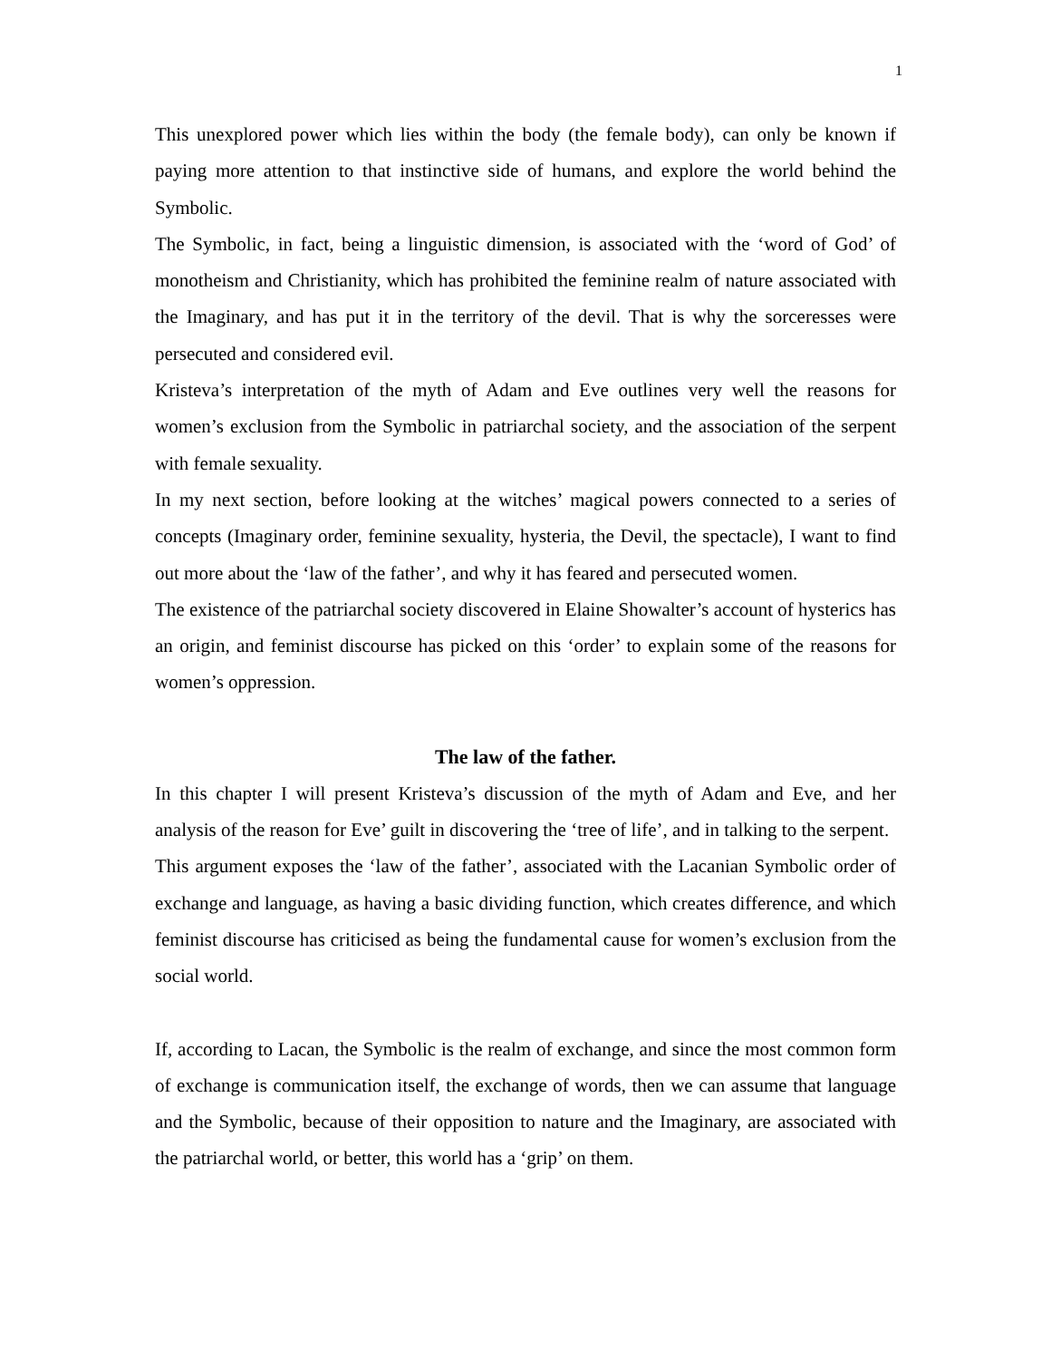1
This unexplored power which lies within the body (the female body), can only be known if paying more attention to that instinctive side of humans, and explore the world behind the Symbolic.
The Symbolic, in fact, being a linguistic dimension, is associated with the ‘word of God’ of monotheism and Christianity, which has prohibited the feminine realm of nature associated with the Imaginary, and has put it in the territory of the devil. That is why the sorceresses were persecuted and considered evil.
Kristeva’s interpretation of the myth of Adam and Eve outlines very well the reasons for women’s exclusion from the Symbolic in patriarchal society, and the association of the serpent with female sexuality.
In my next section, before looking at the witches’ magical powers connected to a series of concepts (Imaginary order, feminine sexuality, hysteria, the Devil, the spectacle), I want to find out more about the ‘law of the father’, and why it has feared and persecuted women.
The existence of the patriarchal society discovered in Elaine Showalter’s account of hysterics has an origin, and feminist discourse has picked on this ‘order’ to explain some of the reasons for women’s oppression.
The law of the father.
In this chapter I will present Kristeva’s discussion of the myth of Adam and Eve, and her analysis of the reason for Eve’ guilt in discovering the ‘tree of life’, and in talking to the serpent.
This argument exposes the ‘law of the father’, associated with the Lacanian Symbolic order of exchange and language, as having a basic dividing function, which creates difference, and which feminist discourse has criticised as being the fundamental cause for women’s exclusion from the social world.
If, according to Lacan, the Symbolic is the realm of exchange, and since the most common form of exchange is communication itself, the exchange of words, then we can assume that language and the Symbolic, because of their opposition to nature and the Imaginary, are associated with the patriarchal world, or better, this world has a ‘grip’ on them.